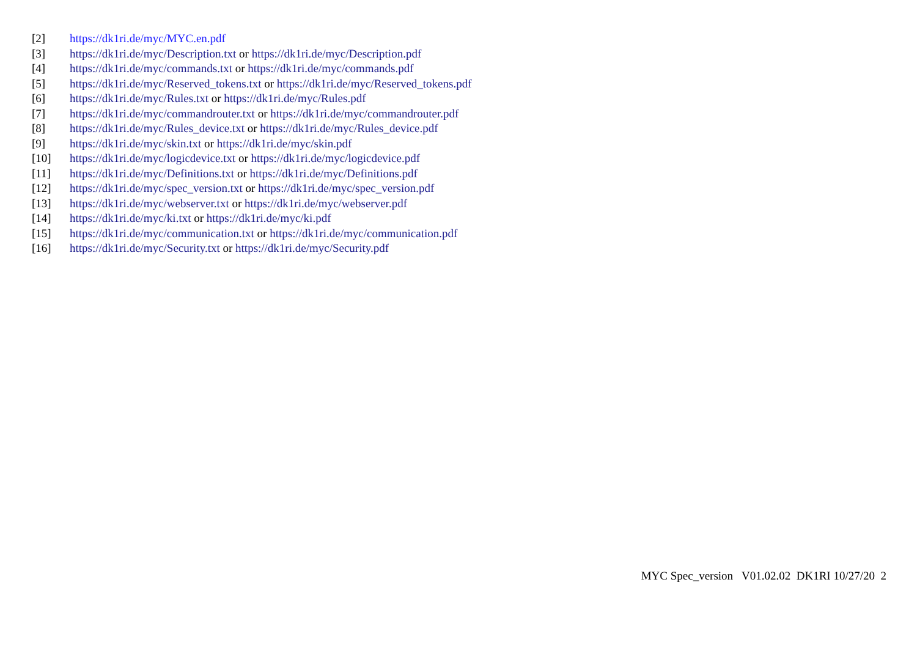[2] https://dk1ri.de/myc/MYC.en.pdf
[3] https://dk1ri.de/myc/Description.txt or https://dk1ri.de/myc/Description.pdf
[4] https://dk1ri.de/myc/commands.txt or https://dk1ri.de/myc/commands.pdf
[5] https://dk1ri.de/myc/Reserved_tokens.txt or https://dk1ri.de/myc/Reserved_tokens.pdf
[6] https://dk1ri.de/myc/Rules.txt or https://dk1ri.de/myc/Rules.pdf
[7] https://dk1ri.de/myc/commandrouter.txt or https://dk1ri.de/myc/commandrouter.pdf
[8] https://dk1ri.de/myc/Rules_device.txt or https://dk1ri.de/myc/Rules_device.pdf
[9] https://dk1ri.de/myc/skin.txt or https://dk1ri.de/myc/skin.pdf
[10] https://dk1ri.de/myc/logicdevice.txt or https://dk1ri.de/myc/logicdevice.pdf
[11] https://dk1ri.de/myc/Definitions.txt or https://dk1ri.de/myc/Definitions.pdf
[12] https://dk1ri.de/myc/spec_version.txt or https://dk1ri.de/myc/spec_version.pdf
[13] https://dk1ri.de/myc/webserver.txt or https://dk1ri.de/myc/webserver.pdf
[14] https://dk1ri.de/myc/ki.txt or https://dk1ri.de/myc/ki.pdf
[15] https://dk1ri.de/myc/communication.txt or https://dk1ri.de/myc/communication.pdf
[16] https://dk1ri.de/myc/Security.txt or https://dk1ri.de/myc/Security.pdf
MYC Spec_version V01.02.02 DK1RI 10/27/20 2